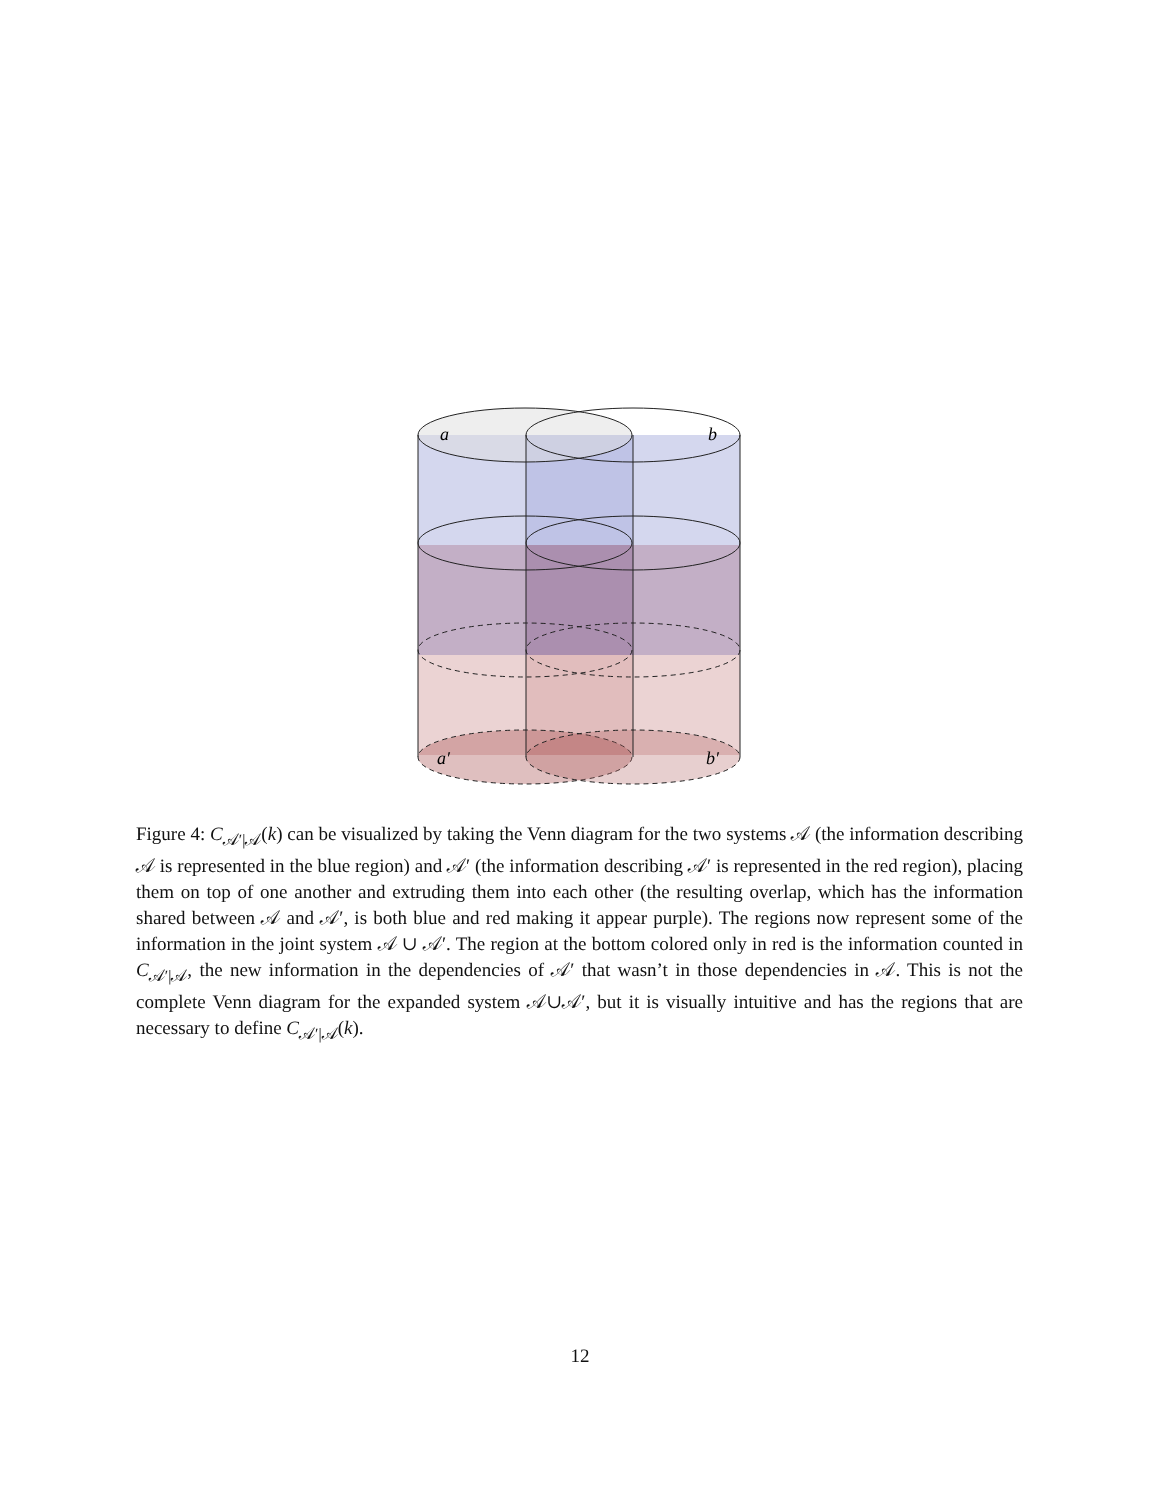a
b
a′
b′
Figure 4: C<sub>𝒜′|𝒜</sub>(k) can be visualized by taking the Venn diagram for the two systems 𝒜 (the information describing 𝒜 is represented in the blue region) and 𝒜′ (the information describing 𝒜′ is represented in the red region), placing them on top of one another and extruding them into each other (the resulting overlap, which has the information shared between 𝒜 and 𝒜′, is both blue and red making it appear purple). The regions now represent some of the information in the joint system 𝒜 ∪ 𝒜′. The region at the bottom colored only in red is the information counted in C<sub>𝒜′|𝒜</sub>, the new information in the dependencies of 𝒜′ that wasn’t in those dependencies in 𝒜. This is not the complete Venn diagram for the expanded system 𝒜∪𝒜′, but it is visually intuitive and has the regions that are necessary to define C<sub>𝒜′|𝒜</sub>(k).
12